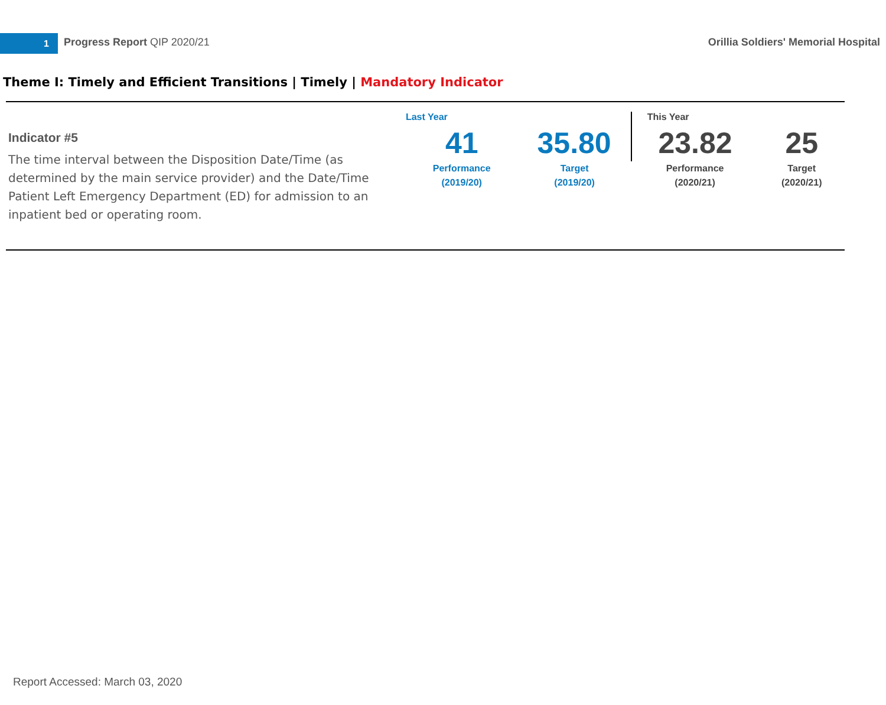1 Progress Report QIP 2020/21
Orillia Soldiers' Memorial Hospital
Theme I: Timely and Efficient Transitions | Timely | Mandatory Indicator
Indicator #5
The time interval between the Disposition Date/Time (as determined by the main service provider) and the Date/Time Patient Left Emergency Department (ED) for admission to an inpatient bed or operating room.
| Last Year | | This Year | |
| 41 | 35.80 | 23.82 | 25 |
| Performance (2019/20) | Target (2019/20) | Performance (2020/21) | Target (2020/21) |
Report Accessed: March 03, 2020